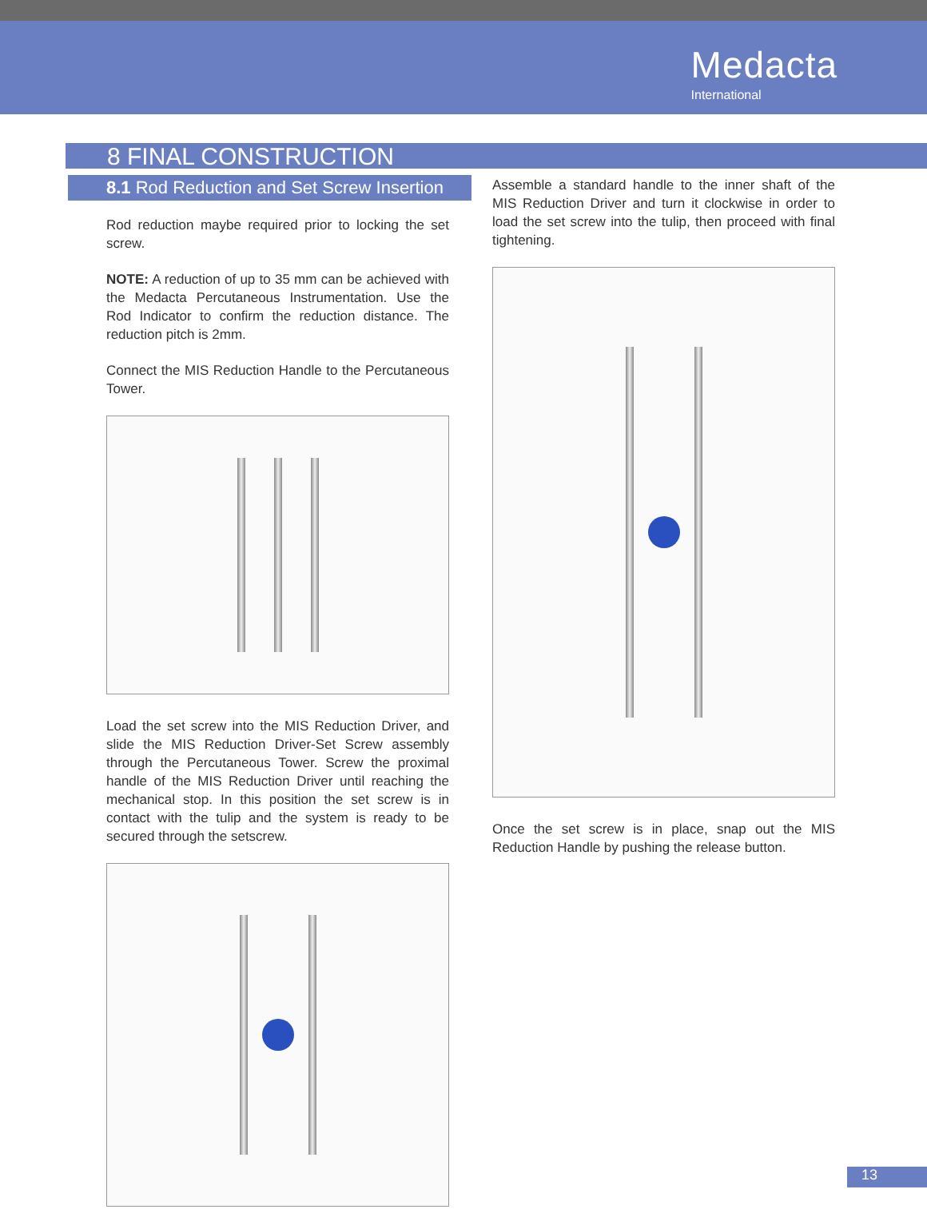Medacta
International
8 FINAL CONSTRUCTION
8.1 Rod Reduction and Set Screw Insertion
Rod reduction maybe required prior to locking the set screw.
NOTE: A reduction of up to 35 mm can be achieved with the Medacta Percutaneous Instrumentation. Use the Rod Indicator to confirm the reduction distance. The reduction pitch is 2mm.
Connect the MIS Reduction Handle to the Percutaneous Tower.
Load the set screw into the MIS Reduction Driver, and slide the MIS Reduction Driver-Set Screw assembly through the Percutaneous Tower. Screw the proximal handle of the MIS Reduction Driver until reaching the mechanical stop. In this position the set screw is in contact with the tulip and the system is ready to be secured through the setscrew.
Assemble a standard handle to the inner shaft of the MIS Reduction Driver and turn it clockwise in order to load the set screw into the tulip, then proceed with final tightening.
Once the set screw is in place, snap out the MIS Reduction Handle by pushing the release button.
13